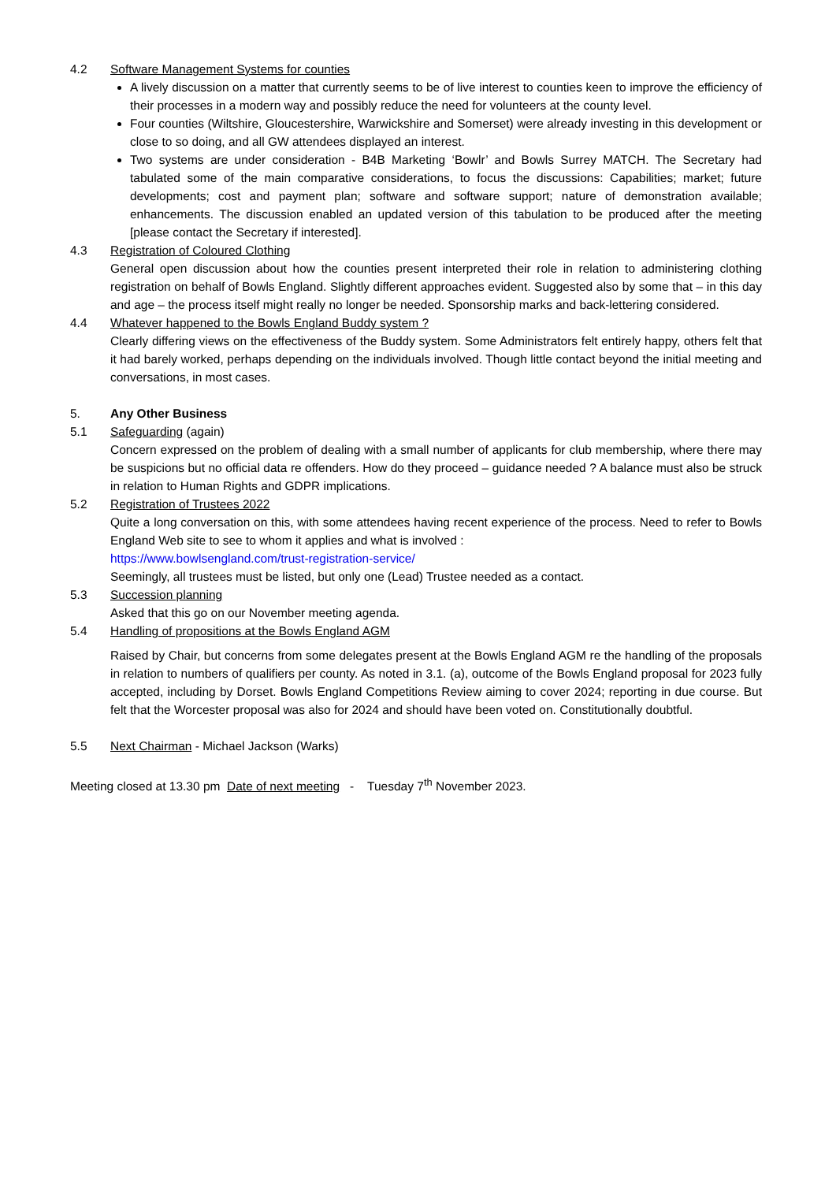4.2 Software Management Systems for counties
A lively discussion on a matter that currently seems to be of live interest to counties keen to improve the efficiency of their processes in a modern way and possibly reduce the need for volunteers at the county level.
Four counties (Wiltshire, Gloucestershire, Warwickshire and Somerset) were already investing in this development or close to so doing, and all GW attendees displayed an interest.
Two systems are under consideration - B4B Marketing ‘Bowlr’ and Bowls Surrey MATCH. The Secretary had tabulated some of the main comparative considerations, to focus the discussions: Capabilities; market; future developments; cost and payment plan; software and software support; nature of demonstration available; enhancements. The discussion enabled an updated version of this tabulation to be produced after the meeting [please contact the Secretary if interested].
4.3 Registration of Coloured Clothing
General open discussion about how the counties present interpreted their role in relation to administering clothing registration on behalf of Bowls England. Slightly different approaches evident. Suggested also by some that – in this day and age – the process itself might really no longer be needed. Sponsorship marks and back-lettering considered.
4.4 Whatever happened to the Bowls England Buddy system ?
Clearly differing views on the effectiveness of the Buddy system. Some Administrators felt entirely happy, others felt that it had barely worked, perhaps depending on the individuals involved. Though little contact beyond the initial meeting and conversations, in most cases.
5. Any Other Business
5.1 Safeguarding (again)
Concern expressed on the problem of dealing with a small number of applicants for club membership, where there may be suspicions but no official data re offenders. How do they proceed – guidance needed ? A balance must also be struck in relation to Human Rights and GDPR implications.
5.2 Registration of Trustees 2022
Quite a long conversation on this, with some attendees having recent experience of the process. Need to refer to Bowls England Web site to see to whom it applies and what is involved :
https://www.bowlsengland.com/trust-registration-service/
Seemingly, all trustees must be listed, but only one (Lead) Trustee needed as a contact.
5.3 Succession planning
Asked that this go on our November meeting agenda.
5.4 Handling of propositions at the Bowls England AGM
Raised by Chair, but concerns from some delegates present at the Bowls England AGM re the handling of the proposals in relation to numbers of qualifiers per county. As noted in 3.1. (a), outcome of the Bowls England proposal for 2023 fully accepted, including by Dorset. Bowls England Competitions Review aiming to cover 2024; reporting in due course. But felt that the Worcester proposal was also for 2024 and should have been voted on. Constitutionally doubtful.
5.5 Next Chairman - Michael Jackson (Warks)
Meeting closed at 13.30 pm Date of next meeting - Tuesday 7<sup>th</sup> November 2023.